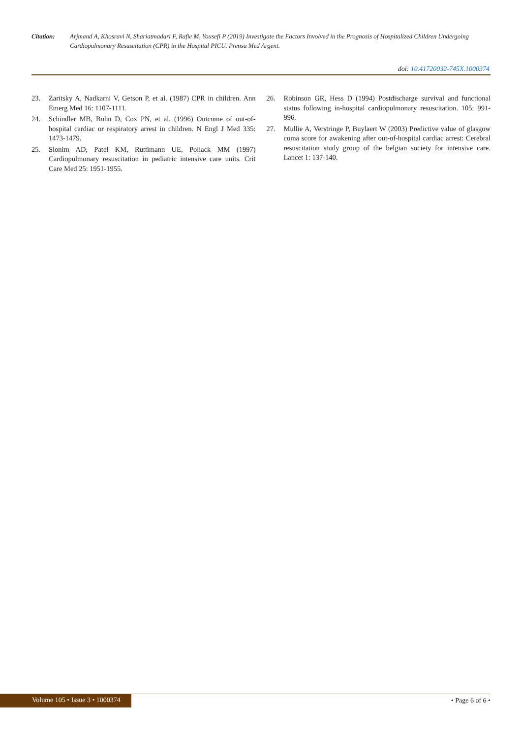Citation: Arjmand A, Khosravi N, Shariatmadari F, Rafie M, Yousefi P (2019) Investigate the Factors Involved in the Prognosis of Hospitalized Children Undergoing Cardiopulmonary Resuscitation (CPR) in the Hospital PICU. Prensa Med Argent.
doi: 10.41720032-745X.1000374
23. Zaritsky A, Nadkarni V, Getson P, et al. (1987) CPR in children. Ann Emerg Med 16: 1107-1111.
24. Schindler MB, Bohn D, Cox PN, et al. (1996) Outcome of out-of-hospital cardiac or respiratory arrest in children. N Engl J Med 335: 1473-1479.
25. Slonim AD, Patel KM, Ruttimann UE, Pollack MM (1997) Cardiopulmonary resuscitation in pediatric intensive care units. Crit Care Med 25: 1951-1955.
26. Robinson GR, Hess D (1994) Postdischarge survival and functional status following in-hospital cardiopulmonary resuscitation. 105: 991-996.
27. Mullie A, Verstringe P, Buylaert W (2003) Predictive value of glasgow coma score for awakening after out-of-hospital cardiac arrest: Cerebral resuscitation study group of the belgian society for intensive care. Lancet 1: 137-140.
Volume 105 • Issue 3 • 1000374
• Page 6 of 6 •